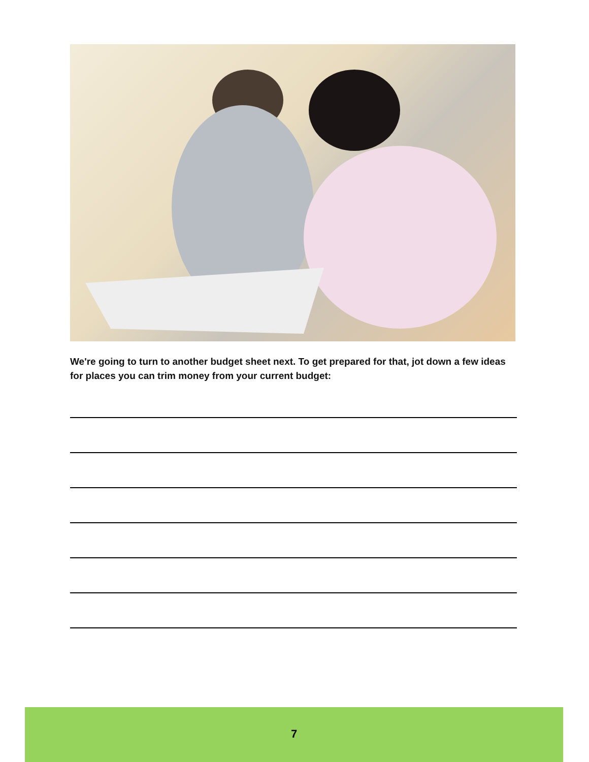We're going to turn to another budget sheet next. To get prepared for that, jot down a few ideas for places you can trim money from your current budget:
7